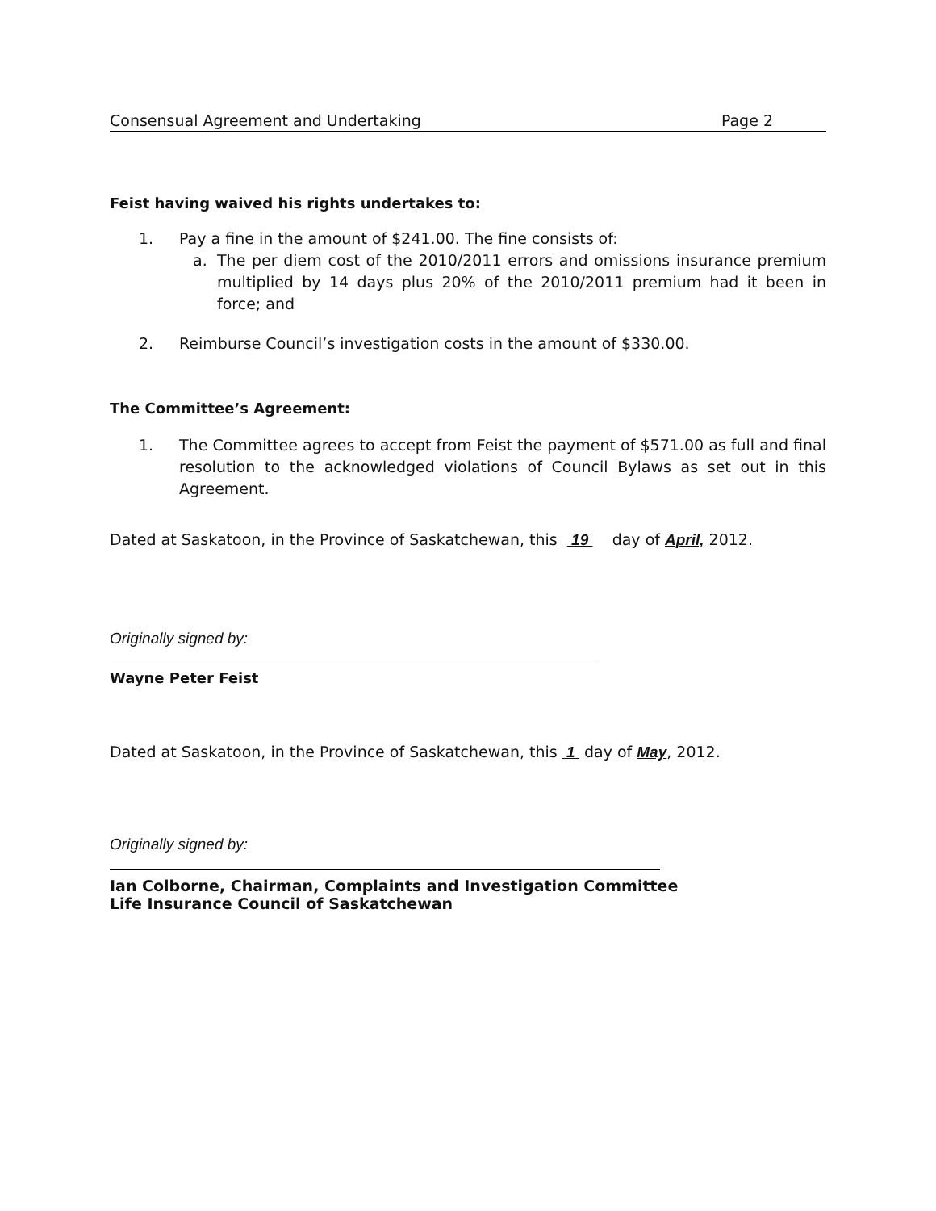Consensual Agreement and Undertaking Page 2
Feist having waived his rights undertakes to:
1. Pay a fine in the amount of $241.00. The fine consists of:
a. The per diem cost of the 2010/2011 errors and omissions insurance premium multiplied by 14 days plus 20% of the 2010/2011 premium had it been in force; and
2. Reimburse Council’s investigation costs in the amount of $330.00.
The Committee’s Agreement:
1. The Committee agrees to accept from Feist the payment of $571.00 as full and final resolution to the acknowledged violations of Council Bylaws as set out in this Agreement.
Dated at Saskatoon, in the Province of Saskatchewan, this 19 day of April, 2012.
Originally signed by:
Wayne Peter Feist
Dated at Saskatoon, in the Province of Saskatchewan, this 1 day of May, 2012.
Originally signed by:
Ian Colborne, Chairman, Complaints and Investigation Committee
Life Insurance Council of Saskatchewan